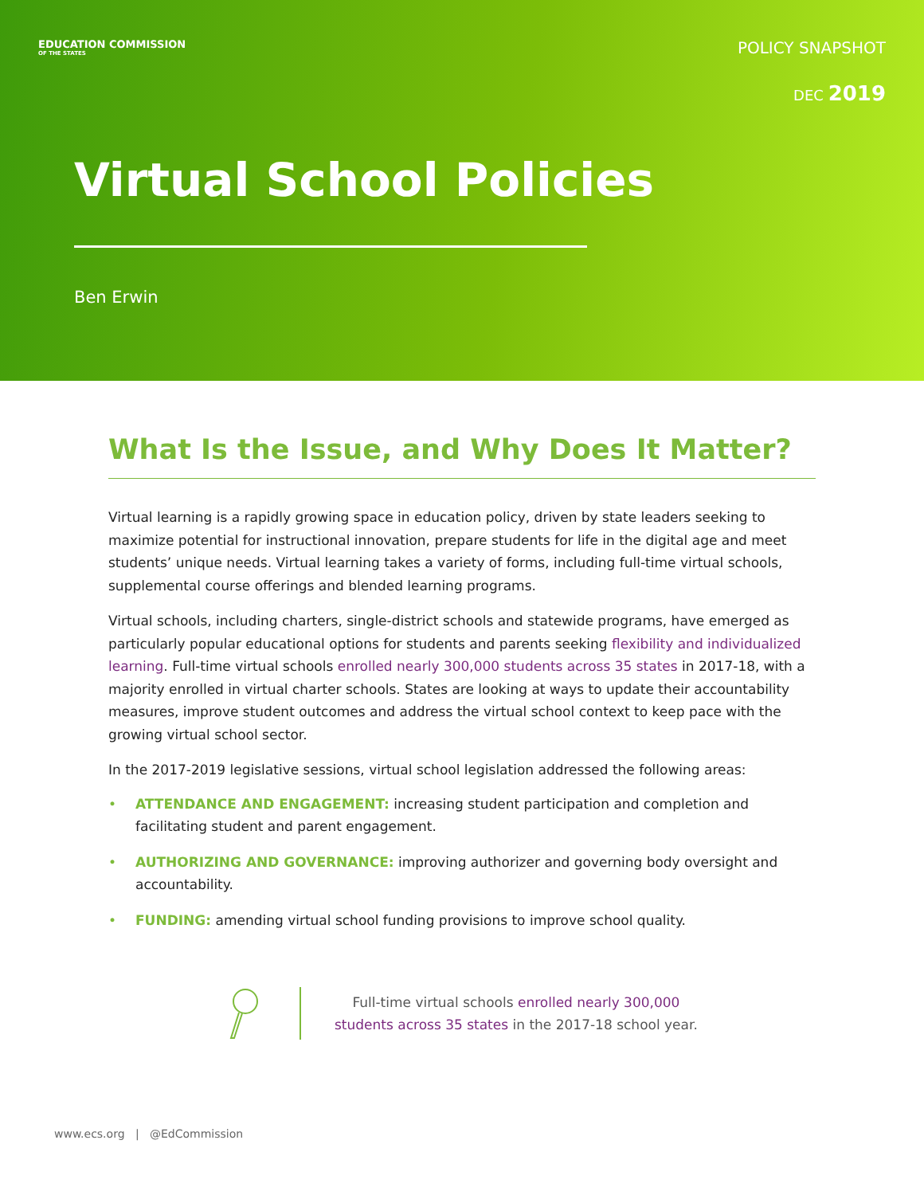EDUCATION COMMISSION
OF THE STATES
POLICY SNAPSHOT
DEC 2019
Virtual School Policies
Ben Erwin
What Is the Issue, and Why Does It Matter?
Virtual learning is a rapidly growing space in education policy, driven by state leaders seeking to maximize potential for instructional innovation, prepare students for life in the digital age and meet students’ unique needs. Virtual learning takes a variety of forms, including full-time virtual schools, supplemental course offerings and blended learning programs.
Virtual schools, including charters, single-district schools and statewide programs, have emerged as particularly popular educational options for students and parents seeking flexibility and individualized learning. Full-time virtual schools enrolled nearly 300,000 students across 35 states in 2017-18, with a majority enrolled in virtual charter schools. States are looking at ways to update their accountability measures, improve student outcomes and address the virtual school context to keep pace with the growing virtual school sector.
In the 2017-2019 legislative sessions, virtual school legislation addressed the following areas:
• ATTENDANCE AND ENGAGEMENT: increasing student participation and completion and facilitating student and parent engagement.
• AUTHORIZING AND GOVERNANCE: improving authorizer and governing body oversight and accountability.
• FUNDING: amending virtual school funding provisions to improve school quality.
Full-time virtual schools enrolled nearly 300,000
students across 35 states in the 2017-18 school year.
www.ecs.org | @EdCommission